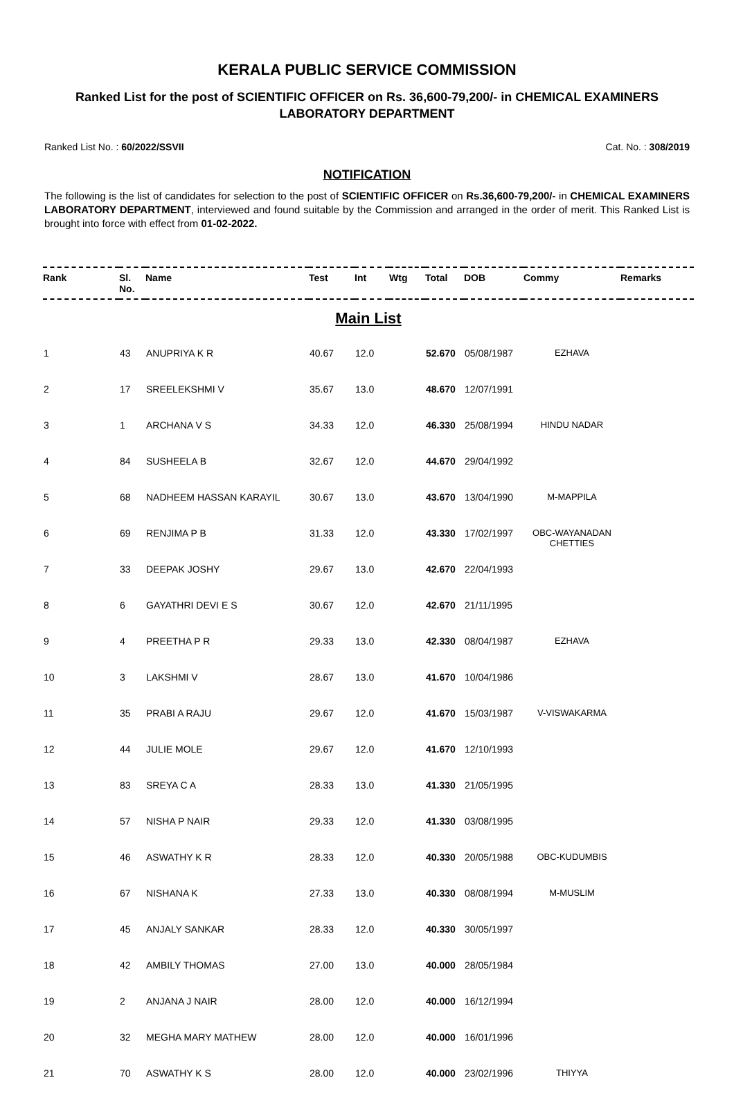KERALA PUBLIC SERVICE COMMISSION
Ranked List for the post of SCIENTIFIC OFFICER on Rs. 36,600-79,200/- in CHEMICAL EXAMINERS LABORATORY DEPARTMENT
Ranked List No. : 60/2022/SSVII Cat. No. : 308/2019
NOTIFICATION
The following is the list of candidates for selection to the post of SCIENTIFIC OFFICER on Rs.36,600-79,200/- in CHEMICAL EXAMINERS LABORATORY DEPARTMENT, interviewed and found suitable by the Commission and arranged in the order of merit. This Ranked List is brought into force with effect from 01-02-2022.
| Rank | Sl. No. | Name | Test | Int | Wtg | Total | DOB | Commy | Remarks |
| --- | --- | --- | --- | --- | --- | --- | --- | --- | --- |
| Main List | | | | | | | | | |
| 1 | 43 | ANUPRIYA K R | 40.67 | 12.0 | | 52.670 | 05/08/1987 | EZHAVA | |
| 2 | 17 | SREELEKSHMI V | 35.67 | 13.0 | | 48.670 | 12/07/1991 | | |
| 3 | 1 | ARCHANA V S | 34.33 | 12.0 | | 46.330 | 25/08/1994 | HINDU NADAR | |
| 4 | 84 | SUSHEELA B | 32.67 | 12.0 | | 44.670 | 29/04/1992 | | |
| 5 | 68 | NADHEEM HASSAN KARAYIL | 30.67 | 13.0 | | 43.670 | 13/04/1990 | M-MAPPILA | |
| 6 | 69 | RENJIMA P B | 31.33 | 12.0 | | 43.330 | 17/02/1997 | OBC-WAYANADAN CHETTIES | |
| 7 | 33 | DEEPAK JOSHY | 29.67 | 13.0 | | 42.670 | 22/04/1993 | | |
| 8 | 6 | GAYATHRI DEVI E S | 30.67 | 12.0 | | 42.670 | 21/11/1995 | | |
| 9 | 4 | PREETHA P R | 29.33 | 13.0 | | 42.330 | 08/04/1987 | EZHAVA | |
| 10 | 3 | LAKSHMI V | 28.67 | 13.0 | | 41.670 | 10/04/1986 | | |
| 11 | 35 | PRABI A RAJU | 29.67 | 12.0 | | 41.670 | 15/03/1987 | V-VISWAKARMA | |
| 12 | 44 | JULIE MOLE | 29.67 | 12.0 | | 41.670 | 12/10/1993 | | |
| 13 | 83 | SREYA C A | 28.33 | 13.0 | | 41.330 | 21/05/1995 | | |
| 14 | 57 | NISHA P NAIR | 29.33 | 12.0 | | 41.330 | 03/08/1995 | | |
| 15 | 46 | ASWATHY K R | 28.33 | 12.0 | | 40.330 | 20/05/1988 | OBC-KUDUMBIS | |
| 16 | 67 | NISHANA K | 27.33 | 13.0 | | 40.330 | 08/08/1994 | M-MUSLIM | |
| 17 | 45 | ANJALY SANKAR | 28.33 | 12.0 | | 40.330 | 30/05/1997 | | |
| 18 | 42 | AMBILY THOMAS | 27.00 | 13.0 | | 40.000 | 28/05/1984 | | |
| 19 | 2 | ANJANA J NAIR | 28.00 | 12.0 | | 40.000 | 16/12/1994 | | |
| 20 | 32 | MEGHA MARY MATHEW | 28.00 | 12.0 | | 40.000 | 16/01/1996 | | |
| 21 | 70 | ASWATHY K S | 28.00 | 12.0 | | 40.000 | 23/02/1996 | THIYYA | |